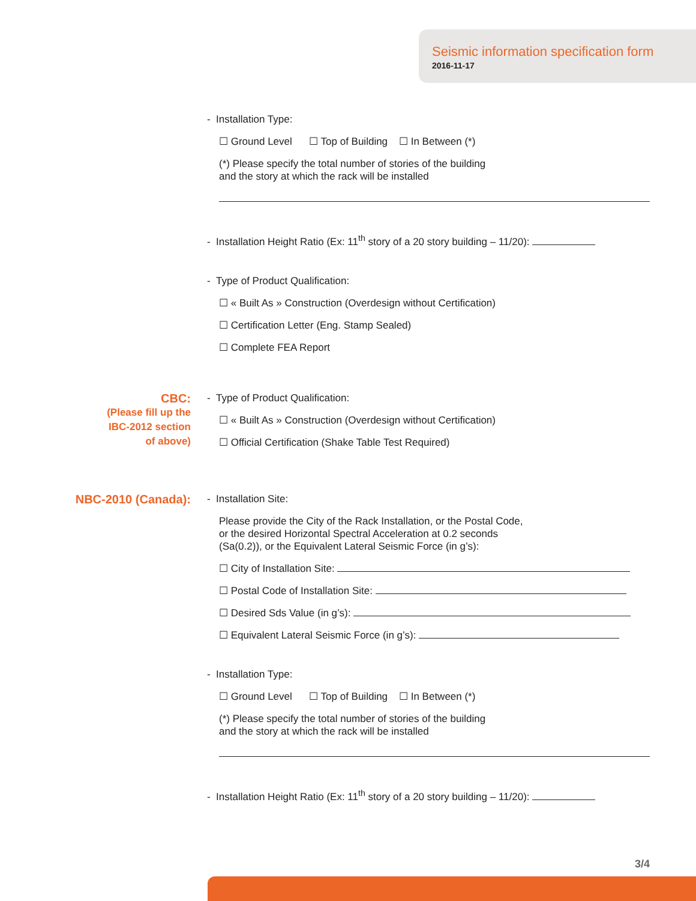Seismic information specification form
2016-11-17
- Installation Type:
☐ Ground Level ☐ Top of Building ☐ In Between (*)
(*) Please specify the total number of stories of the building
and the story at which the rack will be installed
- Installation Height Ratio (Ex: 11<sup>th</sup> story of a 20 story building – 11/20):
- Type of Product Qualification:
☐ « Built As » Construction (Overdesign without Certification)
☐ Certification Letter (Eng. Stamp Sealed)
☐ Complete FEA Report
CBC:
(Please fill up the
IBC-2012 section
of above)
- Type of Product Qualification:
☐ « Built As » Construction (Overdesign without Certification)
☐ Official Certification (Shake Table Test Required)
NBC-2010 (Canada):
- Installation Site:
Please provide the City of the Rack Installation, or the Postal Code,
or the desired Horizontal Spectral Acceleration at 0.2 seconds
(Sa(0.2)), or the Equivalent Lateral Seismic Force (in g’s):
☐ City of Installation Site:
☐ Postal Code of Installation Site:
☐ Desired Sds Value (in g’s):
☐ Equivalent Lateral Seismic Force (in g’s):
- Installation Type:
☐ Ground Level ☐ Top of Building ☐ In Between (*)
(*) Please specify the total number of stories of the building
and the story at which the rack will be installed
- Installation Height Ratio (Ex: 11<sup>th</sup> story of a 20 story building – 11/20):
3/4